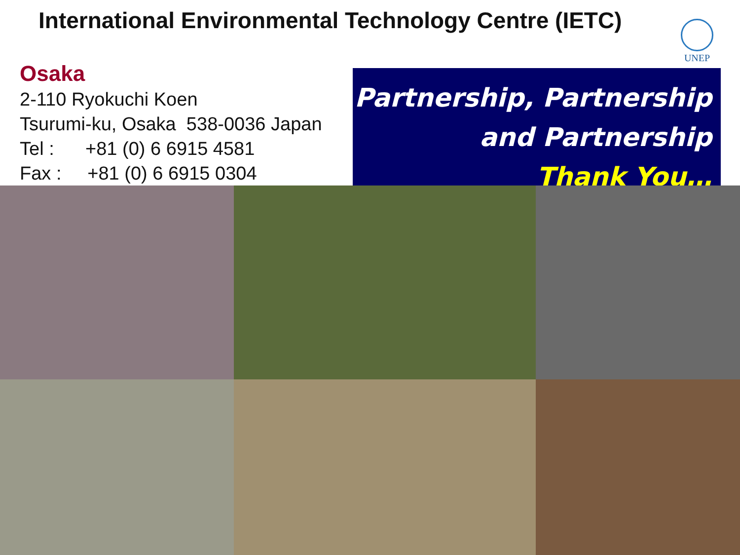International Environmental Technology Centre (IETC)
UNEP
Osaka
2-110 Ryokuchi Koen
Tsurumi-ku, Osaka 538-0036 Japan
Tel : +81 (0) 6 6915 4581
Fax : +81 (0) 6 6915 0304
Partnership, Partnership
and Partnership
Thank You…